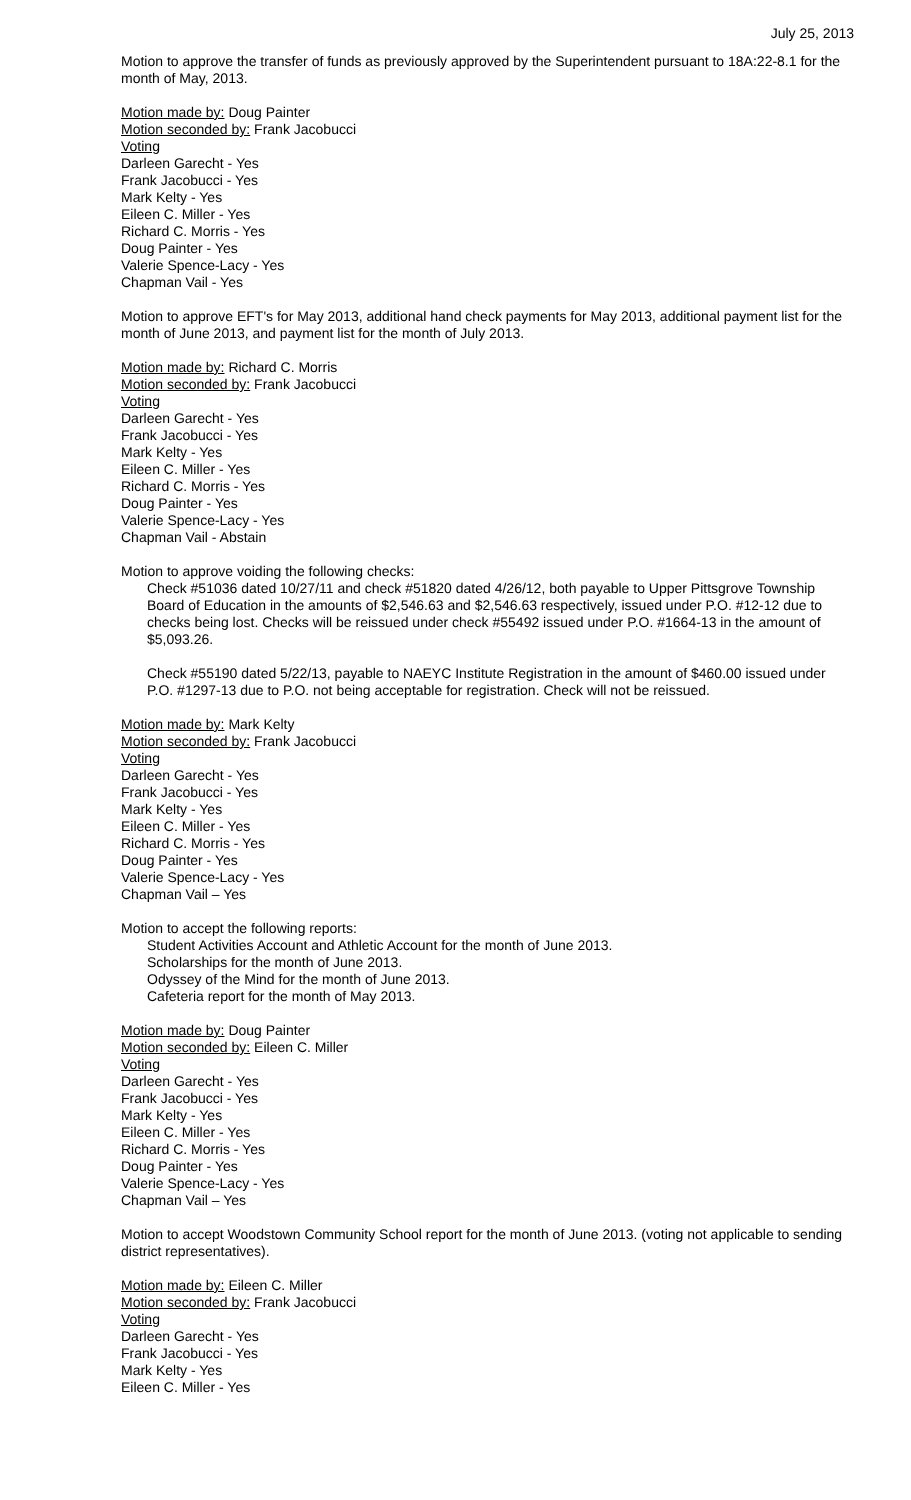July 25, 2013
Motion to approve the transfer of funds as previously approved by the Superintendent pursuant to 18A:22-8.1 for the month of May, 2013.
Motion made by: Doug Painter
Motion seconded by: Frank Jacobucci
Voting
Darleen Garecht - Yes
Frank Jacobucci - Yes
Mark Kelty - Yes
Eileen C. Miller - Yes
Richard C. Morris - Yes
Doug Painter - Yes
Valerie Spence-Lacy - Yes
Chapman Vail - Yes
Motion to approve EFT's for May 2013, additional hand check payments for May 2013, additional payment list for the month of June 2013, and payment list for the month of July 2013.
Motion made by: Richard C. Morris
Motion seconded by: Frank Jacobucci
Voting
Darleen Garecht - Yes
Frank Jacobucci - Yes
Mark Kelty - Yes
Eileen C. Miller - Yes
Richard C. Morris - Yes
Doug Painter - Yes
Valerie Spence-Lacy - Yes
Chapman Vail - Abstain
Motion to approve voiding the following checks:
Check #51036 dated 10/27/11 and check #51820 dated 4/26/12, both payable to Upper Pittsgrove Township Board of Education in the amounts of $2,546.63 and $2,546.63 respectively, issued under P.O. #12-12 due to checks being lost. Checks will be reissued under check #55492 issued under P.O. #1664-13 in the amount of $5,093.26.
Check #55190 dated 5/22/13, payable to NAEYC Institute Registration in the amount of $460.00 issued under P.O. #1297-13 due to P.O. not being acceptable for registration. Check will not be reissued.
Motion made by: Mark Kelty
Motion seconded by: Frank Jacobucci
Voting
Darleen Garecht - Yes
Frank Jacobucci - Yes
Mark Kelty - Yes
Eileen C. Miller - Yes
Richard C. Morris - Yes
Doug Painter - Yes
Valerie Spence-Lacy - Yes
Chapman Vail – Yes
Motion to accept the following reports:
Student Activities Account and Athletic Account for the month of June 2013.
Scholarships for the month of June 2013.
Odyssey of the Mind for the month of June 2013.
Cafeteria report for the month of May 2013.
Motion made by: Doug Painter
Motion seconded by: Eileen C. Miller
Voting
Darleen Garecht - Yes
Frank Jacobucci - Yes
Mark Kelty - Yes
Eileen C. Miller - Yes
Richard C. Morris - Yes
Doug Painter - Yes
Valerie Spence-Lacy - Yes
Chapman Vail – Yes
Motion to accept Woodstown Community School report for the month of June 2013. (voting not applicable to sending district representatives).
Motion made by: Eileen C. Miller
Motion seconded by: Frank Jacobucci
Voting
Darleen Garecht - Yes
Frank Jacobucci - Yes
Mark Kelty - Yes
Eileen C. Miller - Yes